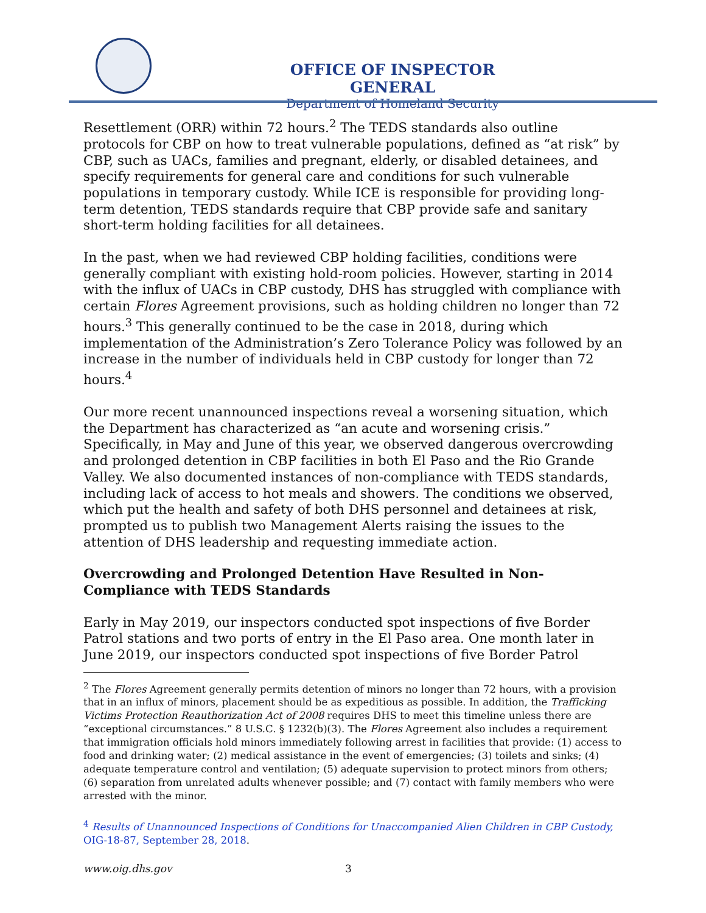OFFICE OF INSPECTOR GENERAL
Department of Homeland Security
Resettlement (ORR) within 72 hours.<sup>2</sup> The TEDS standards also outline protocols for CBP on how to treat vulnerable populations, defined as “at risk” by CBP, such as UACs, families and pregnant, elderly, or disabled detainees, and specify requirements for general care and conditions for such vulnerable populations in temporary custody. While ICE is responsible for providing long-term detention, TEDS standards require that CBP provide safe and sanitary short-term holding facilities for all detainees.
In the past, when we had reviewed CBP holding facilities, conditions were generally compliant with existing hold-room policies. However, starting in 2014 with the influx of UACs in CBP custody, DHS has struggled with compliance with certain Flores Agreement provisions, such as holding children no longer than 72 hours.<sup>3</sup> This generally continued to be the case in 2018, during which implementation of the Administration’s Zero Tolerance Policy was followed by an increase in the number of individuals held in CBP custody for longer than 72 hours.<sup>4</sup>
Our more recent unannounced inspections reveal a worsening situation, which the Department has characterized as “an acute and worsening crisis.” Specifically, in May and June of this year, we observed dangerous overcrowding and prolonged detention in CBP facilities in both El Paso and the Rio Grande Valley. We also documented instances of non-compliance with TEDS standards, including lack of access to hot meals and showers. The conditions we observed, which put the health and safety of both DHS personnel and detainees at risk, prompted us to publish two Management Alerts raising the issues to the attention of DHS leadership and requesting immediate action.
Overcrowding and Prolonged Detention Have Resulted in Non-Compliance with TEDS Standards
Early in May 2019, our inspectors conducted spot inspections of five Border Patrol stations and two ports of entry in the El Paso area. One month later in June 2019, our inspectors conducted spot inspections of five Border Patrol
<sup>2</sup> The Flores Agreement generally permits detention of minors no longer than 72 hours, with a provision that in an influx of minors, placement should be as expeditious as possible. In addition, the Trafficking Victims Protection Reauthorization Act of 2008 requires DHS to meet this timeline unless there are “exceptional circumstances.” 8 U.S.C. § 1232(b)(3). The Flores Agreement also includes a requirement that immigration officials hold minors immediately following arrest in facilities that provide: (1) access to food and drinking water; (2) medical assistance in the event of emergencies; (3) toilets and sinks; (4) adequate temperature control and ventilation; (5) adequate supervision to protect minors from others; (6) separation from unrelated adults whenever possible; and (7) contact with family members who were arrested with the minor.
<sup>4</sup> Results of Unannounced Inspections of Conditions for Unaccompanied Alien Children in CBP Custody, OIG-18-87, September 28, 2018.
www.oig.dhs.gov 3